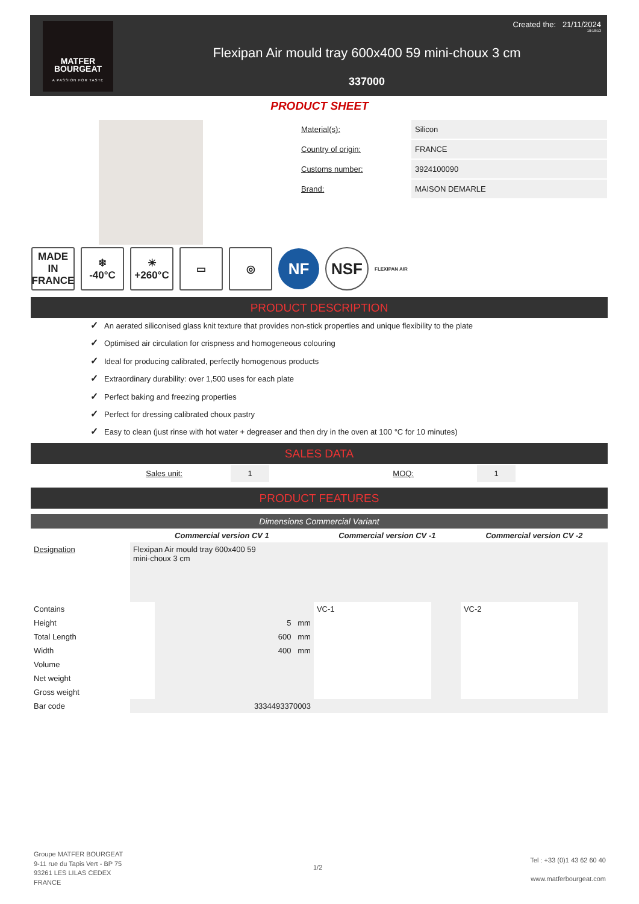MATFER
BOURGEAT
A PASSION FOR TASTE
Created the: 21/11/2024
10:18:13
Flexipan Air mould tray 600x400 59 mini-choux 3 cm
337000
PRODUCT SHEET
Material(s): Silicon
Country of origin: FRANCE
Customs number: 3924100090
Brand: MAISON DEMARLE
MADE IN FRANCE
❄
-40°C
☀
+260°C
▭ ◎
NF NSF
FLEXIPAN AIR
PRODUCT DESCRIPTION
✓ An aerated siliconised glass knit texture that provides non-stick properties and unique flexibility to the plate
✓ Optimised air circulation for crispness and homogeneous colouring
✓ Ideal for producing calibrated, perfectly homogenous products
✓ Extraordinary durability: over 1,500 uses for each plate
✓ Perfect baking and freezing properties
✓ Perfect for dressing calibrated choux pastry
✓ Easy to clean (just rinse with hot water + degreaser and then dry in the oven at 100 °C for 10 minutes)
SALES DATA
Sales unit:
1
MOQ:
1
PRODUCT FEATURES
| Dimensions Commercial Variant | | | | | | |
| --- | --- | --- | --- | --- | --- | --- |
| | Commercial version CV 1 | | Commercial version CV -1 | | Commercial version CV -2 | |
| Designation | Flexipan Air mould tray 600x400 59 mini-choux 3 cm | | | | | |
| Contains | | | VC-1 | | VC-2 | |
| Height | | 5 mm | | | | |
| Total Length | | 600 mm | | | | |
| Width | | 400 mm | | | | |
| Volume | | | | | | |
| Net weight | | | | | | |
| Gross weight | | | | | | |
| Bar code | 3334493370003 | | | | | |
Groupe MATFER BOURGEAT
9-11 rue du Tapis Vert - BP 75
93261 LES LILAS CEDEX
FRANCE
1/2
Tel : +33 (0)1 43 62 60 40
www.matferbourgeat.com